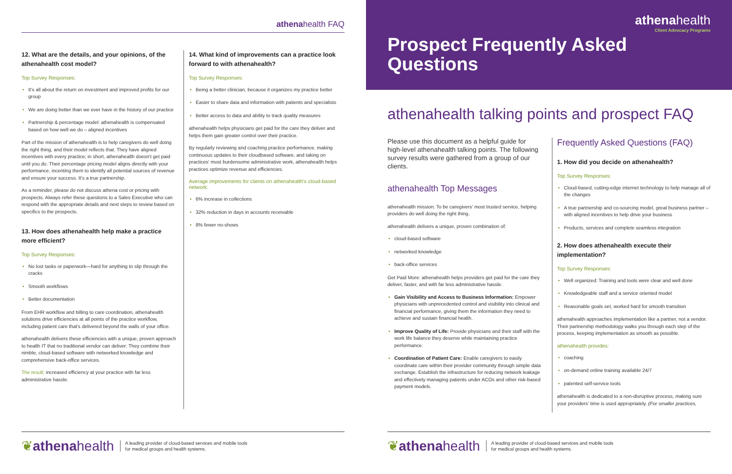athenahealth FAQ
12. What are the details, and your opinions, of the athenahealth cost model?
Top Survey Responses:
• It's all about the return on investment and improved profits for our group
• We are doing better than we ever have in the history of our practice
• Partnership & percentage model: athenahealth is compensated based on how well we do – aligned incentives
Part of the mission of athenahealth is to help caregivers do well doing the right thing, and their model reflects that. They have aligned incentives with every practice; in short, athenahealth doesn't get paid until you do. Their percentage pricing model aligns directly with your performance, incenting them to identify all potential sources of revenue and ensure your success. It's a true partnership.
As a reminder, please do not discuss athena cost or pricing with prospects. Always refer these questions to a Sales Executive who can respond with the appropriate details and next steps to review based on specifics to the prospects.
13. How does athenahealth help make a practice more efficient?
Top Survey Responses:
• No lost tasks or paperwork—hard for anything to slip through the cracks
• Smooth workflows
• Better documentation
From EHR workflow and billing to care coordination, athenahealth solutions drive efficiencies at all points of the practice workflow, including patient care that's delivered beyond the walls of your office.
athenahealth delivers these efficiencies with a unique, proven approach to health IT that no traditional vendor can deliver: They combine their nimble, cloud-based software with networked knowledge and comprehensive back-office services.
The result: increased efficiency at your practice with far less administrative hassle.
14. What kind of improvements can a practice look forward to with athenahealth?
Top Survey Responses:
• Being a better clinician, because it organizes my practice better
• Easier to share data and information with patients and specialists
• Better access to data and ability to track quality measures
athenahealth helps physicians get paid for the care they deliver and helps them gain greater control over their practice.
By regularly reviewing and coaching practice performance, making continuous updates to their cloudbased software, and taking on practices' most burdensome administrative work, athenahealth helps practices optimize revenue and efficiencies.
Average improvements for clients on athenahealth's cloud-based network:
• 6% increase in collections
• 32% reduction in days in accounts receivable
• 8% fewer no-shows
❦athenahealth A leading provider of cloud-based services and mobile tools
for medical groups and health systems.
athenahealth
Client Advocacy Programs
Prospect Frequently Asked Questions
athenahealth talking points and prospect FAQ
Please use this document as a helpful guide for high-level athenahealth talking points. The following survey results were gathered from a group of our clients.
athenahealth Top Messages
athenahealth mission: To be caregivers' most trusted service, helping providers do well doing the right thing.
athenahealth delivers a unique, proven combination of:
• cloud-based software
• networked knowledge
• back-office services
Get Paid More: athenahealth helps providers get paid for the care they deliver, faster, and with far less administrative hassle.
• Gain Visibility and Access to Business Information: Empower physicians with unprecedented control and visibility into clinical and financial performance, giving them the information they need to achieve and sustain financial health.
• Improve Quality of Life: Provide physicians and their staff with the work life balance they deserve while maintaining practice performance.
• Coordination of Patient Care: Enable caregivers to easily coordinate care within their provider community through simple data exchange. Establish the infrastructure for reducing network leakage and effectively managing patients under ACOs and other risk-based payment models.
Frequently Asked Questions (FAQ)
1. How did you decide on athenahealth?
Top Survey Responses:
• Cloud-based, cutting-edge internet technology to help manage all of the changes
• A true partnership and co-sourcing model, great business partner – with aligned incentives to help drive your business
• Products, services and complete seamless integration
2. How does athenahealth execute their implementation?
Top Survey Responses:
• Well organized: Training and tools were clear and well done
• Knowledgeable staff and a service oriented model
• Reasonable goals set, worked hard for smooth transition
athenahealth approaches implementation like a partner, not a vendor. Their partnership methodology walks you through each step of the process, keeping implementation as smooth as possible.
athenahealth provides:
• coaching
• on-demand online training available 24/7
• patented self-service tools
athenahealth is dedicated to a non-disruptive process, making sure your providers' time is used appropriately. (For smaller practices,
❦athenahealth A leading provider of cloud-based services and mobile tools
for medical groups and health systems.